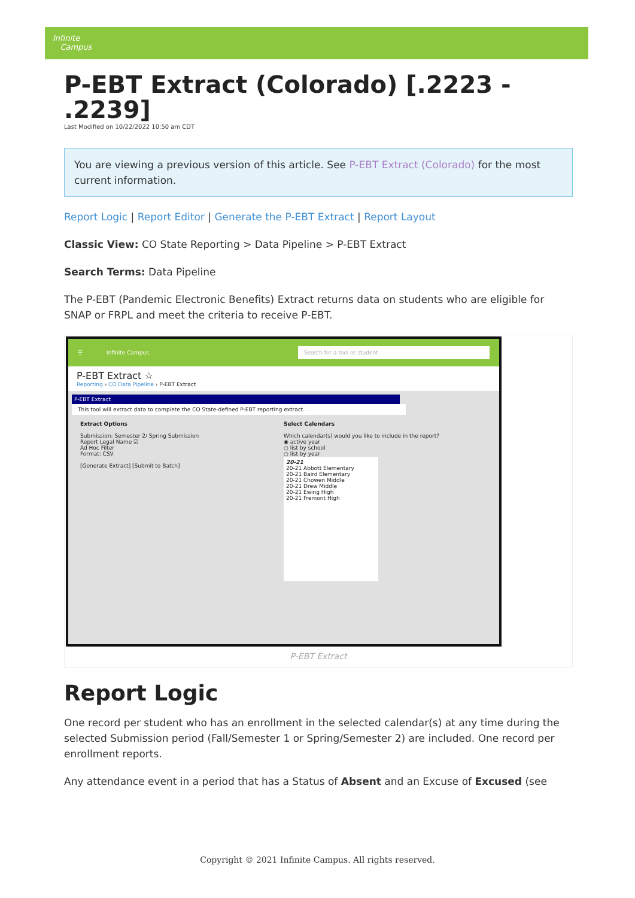Infinite
Campus
P-EBT Extract (Colorado) [.2223 - .2239]
Last Modified on 10/22/2022 10:50 am CDT
You are viewing a previous version of this article. See P-EBT Extract (Colorado) for the most current information.
Report Logic | Report Editor | Generate the P-EBT Extract | Report Layout
Classic View: CO State Reporting > Data Pipeline > P-EBT Extract
Search Terms: Data Pipeline
The P-EBT (Pandemic Electronic Benefits) Extract returns data on students who are eligible for SNAP or FRPL and meet the criteria to receive P-EBT.
☰ Infinite Campus Search for a tool or student
P-EBT Extract ☆
Reporting › CO Data Pipeline › P-EBT Extract
P-EBT Extract
This tool will extract data to complete the CO State-defined P-EBT reporting extract.
Extract Options
Submission: Semester 2/ Spring Submission
Report Legal Name ☑
Ad Hoc Filter
Format: CSV
[Generate Extract] [Submit to Batch]
Select Calendars
Which calendar(s) would you like to include in the report?
◉ active year
○ list by school
○ list by year
20-21
20-21 Abbott Elementary
20-21 Baird Elementary
20-21 Chowen Middle
20-21 Drew Middle
20-21 Ewing High
20-21 Fremont High
P-EBT Extract
Report Logic
One record per student who has an enrollment in the selected calendar(s) at any time during the selected Submission period (Fall/Semester 1 or Spring/Semester 2) are included. One record per enrollment reports.
Any attendance event in a period that has a Status of Absent and an Excuse of Excused (see
Copyright © 2021 Infinite Campus. All rights reserved.